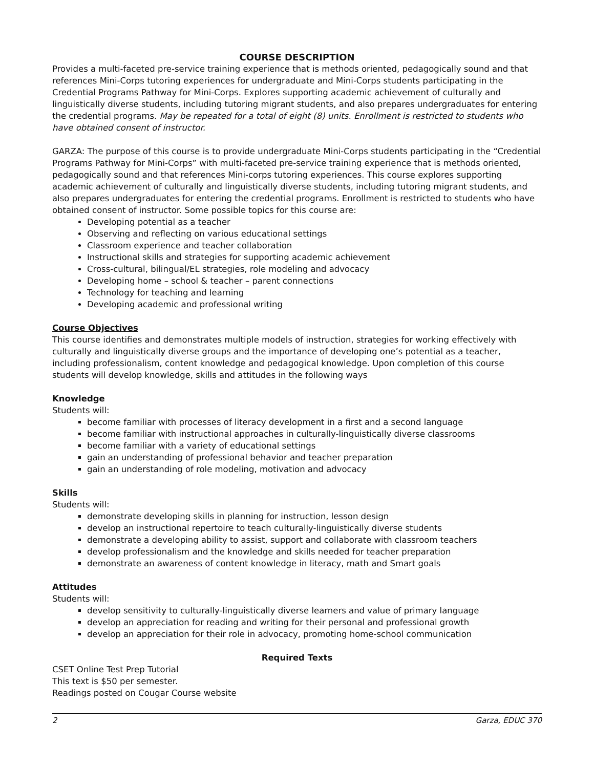COURSE DESCRIPTION
Provides a multi-faceted pre-service training experience that is methods oriented, pedagogically sound and that references Mini-Corps tutoring experiences for undergraduate and Mini-Corps students participating in the Credential Programs Pathway for Mini-Corps. Explores supporting academic achievement of culturally and linguistically diverse students, including tutoring migrant students, and also prepares undergraduates for entering the credential programs. May be repeated for a total of eight (8) units. Enrollment is restricted to students who have obtained consent of instructor.
GARZA: The purpose of this course is to provide undergraduate Mini-Corps students participating in the “Credential Programs Pathway for Mini-Corps” with multi-faceted pre-service training experience that is methods oriented, pedagogically sound and that references Mini-corps tutoring experiences. This course explores supporting academic achievement of culturally and linguistically diverse students, including tutoring migrant students, and also prepares undergraduates for entering the credential programs. Enrollment is restricted to students who have obtained consent of instructor. Some possible topics for this course are:
Developing potential as a teacher
Observing and reflecting on various educational settings
Classroom experience and teacher collaboration
Instructional skills and strategies for supporting academic achievement
Cross-cultural, bilingual/EL strategies, role modeling and advocacy
Developing home – school & teacher – parent connections
Technology for teaching and learning
Developing academic and professional writing
Course Objectives
This course identifies and demonstrates multiple models of instruction, strategies for working effectively with culturally and linguistically diverse groups and the importance of developing one’s potential as a teacher, including professionalism, content knowledge and pedagogical knowledge. Upon completion of this course students will develop knowledge, skills and attitudes in the following ways
Knowledge
Students will:
become familiar with processes of literacy development in a first and a second language
become familiar with instructional approaches in culturally-linguistically diverse classrooms
become familiar with a variety of educational settings
gain an understanding of professional behavior and teacher preparation
gain an understanding of role modeling, motivation and advocacy
Skills
Students will:
demonstrate developing skills in planning for instruction, lesson design
develop an instructional repertoire to teach culturally-linguistically diverse students
demonstrate a developing ability to assist, support and collaborate with classroom teachers
develop professionalism and the knowledge and skills needed for teacher preparation
demonstrate an awareness of content knowledge in literacy, math and Smart goals
Attitudes
Students will:
develop sensitivity to culturally-linguistically diverse learners and value of primary language
develop an appreciation for reading and writing for their personal and professional growth
develop an appreciation for their role in advocacy, promoting home-school communication
Required Texts
CSET Online Test Prep Tutorial
This text is $50 per semester.
Readings posted on Cougar Course website
2 Garza, EDUC 370